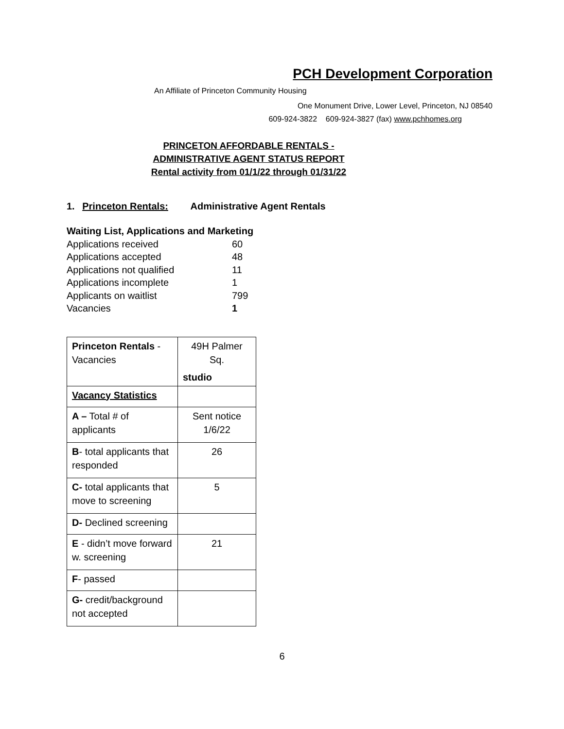PCH Development Corporation
An Affiliate of Princeton Community Housing
One Monument Drive, Lower Level, Princeton, NJ 08540
609-924-3822 609-924-3827 (fax) www.pchhomes.org
PRINCETON AFFORDABLE RENTALS -
ADMINISTRATIVE AGENT STATUS REPORT
Rental activity from 01/1/22 through 01/31/22
1. Princeton Rentals: Administrative Agent Rentals
Waiting List, Applications and Marketing
| Applications received | 60 |
| Applications accepted | 48 |
| Applications not qualified | 11 |
| Applications incomplete | 1 |
| Applicants on waitlist | 799 |
| Vacancies | 1 |
| Princeton Rentals - Vacancies | 49H Palmer Sq. studio |
| Vacancy Statistics | |
| A – Total # of applicants | Sent notice 1/6/22 |
| B - total applicants that responded | 26 |
| C- total applicants that move to screening | 5 |
| D- Declined screening | |
| E - didn’t move forward w. screening | 21 |
| F - passed | |
| G- credit/background not accepted | |
6